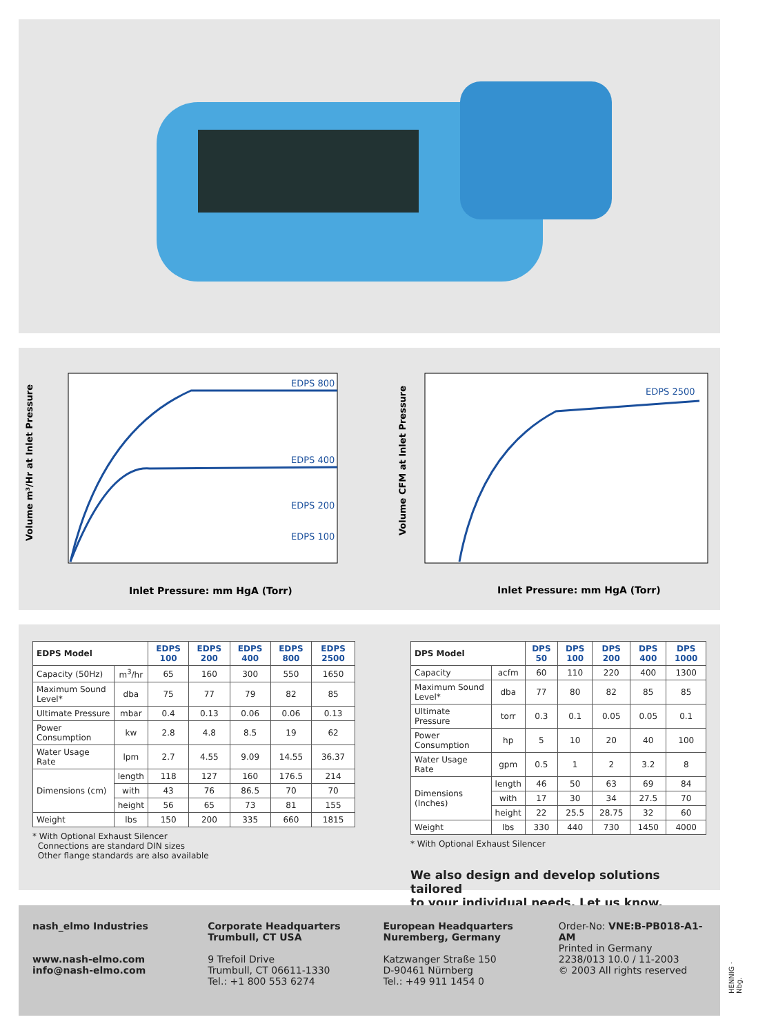EDPS 800
EDPS 400
EDPS 200
EDPS 100
Inlet Pressure: mm HgA (Torr)
Volume m³/Hr at Inlet Pressure
EDPS 2500
Inlet Pressure: mm HgA (Torr)
Volume CFM at Inlet Pressure
| EDPS Model | | EDPS 100 | EDPS 200 | EDPS 400 | EDPS 800 | EDPS 2500 |
| Capacity (50Hz) | m<sup>3</sup>/hr | 65 | 160 | 300 | 550 | 1650 |
| Maximum Sound Level* | dba | 75 | 77 | 79 | 82 | 85 |
| Ultimate Pressure | mbar | 0.4 | 0.13 | 0.06 | 0.06 | 0.13 |
| Power Consumption | kw | 2.8 | 4.8 | 8.5 | 19 | 62 |
| Water Usage Rate | lpm | 2.7 | 4.55 | 9.09 | 14.55 | 36.37 |
| Dimensions (cm) | length | 118 | 127 | 160 | 176.5 | 214 |
| | with | 43 | 76 | 86.5 | 70 | 70 |
| | height | 56 | 65 | 73 | 81 | 155 |
| Weight | lbs | 150 | 200 | 335 | 660 | 1815 |
* With Optional Exhaust Silencer
Connections are standard DIN sizes
Other flange standards are also available
| DPS Model | | DPS 50 | DPS 100 | DPS 200 | DPS 400 | DPS 1000 |
| Capacity | acfm | 60 | 110 | 220 | 400 | 1300 |
| Maximum Sound Level* | dba | 77 | 80 | 82 | 85 | 85 |
| Ultimate Pressure | torr | 0.3 | 0.1 | 0.05 | 0.05 | 0.1 |
| Power Consumption | hp | 5 | 10 | 20 | 40 | 100 |
| Water Usage Rate | gpm | 0.5 | 1 | 2 | 3.2 | 8 |
| Dimensions (Inches) | length | 46 | 50 | 63 | 69 | 84 |
| | with | 17 | 30 | 34 | 27.5 | 70 |
| | height | 22 | 25.5 | 28.75 | 32 | 60 |
| Weight | lbs | 330 | 440 | 730 | 1450 | 4000 |
* With Optional Exhaust Silencer
We also design and develop solutions tailored
to your individual needs. Let us know.
nash_elmo Industries
www.nash-elmo.com
info@nash-elmo.com
Corporate Headquarters
Trumbull, CT USA
9 Trefoil Drive
Trumbull, CT 06611-1330
Tel.: +1 800 553 6274
European Headquarters
Nuremberg, Germany
Katzwanger Straße 150
D-90461 Nürnberg
Tel.: +49 911 1454 0
Order-No: VNE:B-PB018-A1-AM
Printed in Germany
2238/013 10.0 / 11-2003
© 2003 All rights reserved
HENNIG · Nbg.